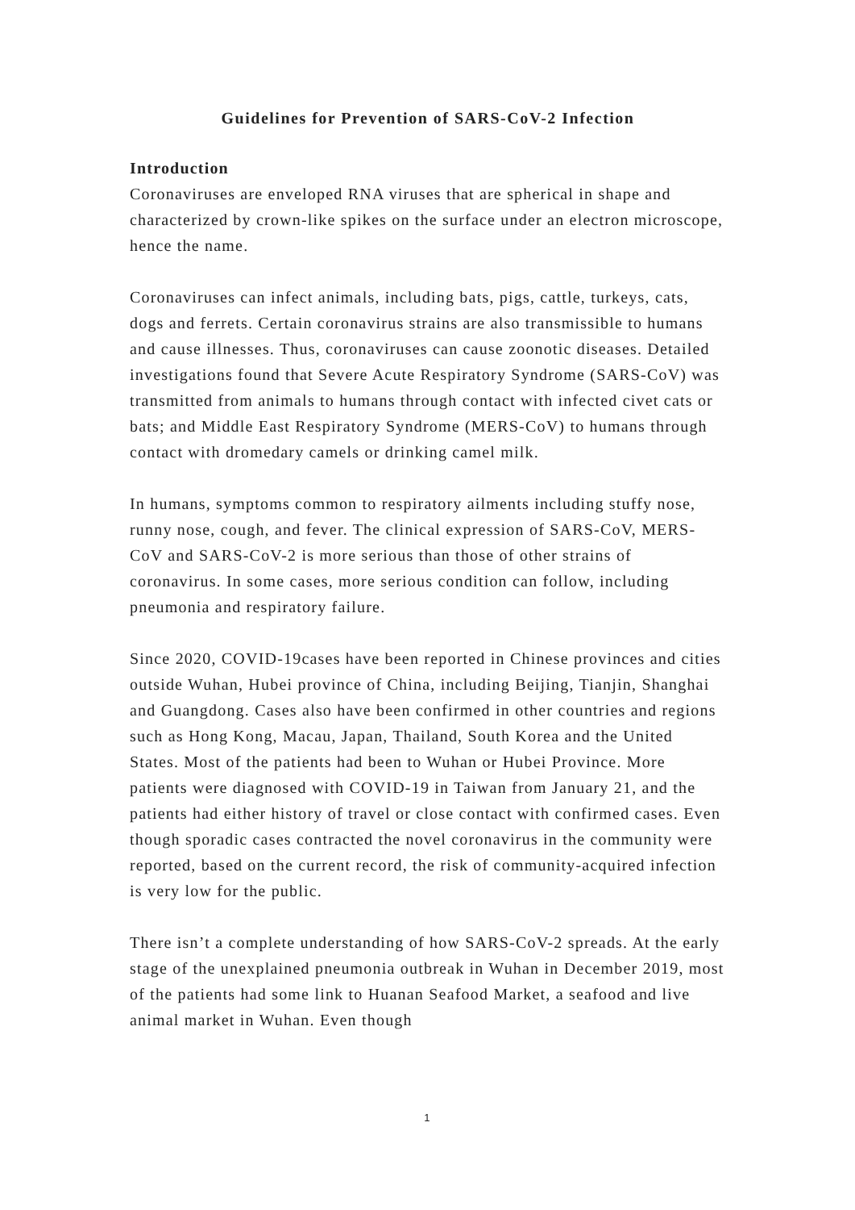Guidelines for Prevention of SARS-CoV-2 Infection
Introduction
Coronaviruses are enveloped RNA viruses that are spherical in shape and characterized by crown-like spikes on the surface under an electron microscope, hence the name.
Coronaviruses can infect animals, including bats, pigs, cattle, turkeys, cats, dogs and ferrets. Certain coronavirus strains are also transmissible to humans and cause illnesses. Thus, coronaviruses can cause zoonotic diseases. Detailed investigations found that Severe Acute Respiratory Syndrome (SARS-CoV) was transmitted from animals to humans through contact with infected civet cats or bats; and Middle East Respiratory Syndrome (MERS-CoV) to humans through contact with dromedary camels or drinking camel milk.
In humans, symptoms common to respiratory ailments including stuffy nose, runny nose, cough, and fever. The clinical expression of SARS-CoV, MERS-CoV and SARS-CoV-2 is more serious than those of other strains of coronavirus. In some cases, more serious condition can follow, including pneumonia and respiratory failure.
Since 2020, COVID-19cases have been reported in Chinese provinces and cities outside Wuhan, Hubei province of China, including Beijing, Tianjin, Shanghai and Guangdong. Cases also have been confirmed in other countries and regions such as Hong Kong, Macau, Japan, Thailand, South Korea and the United States. Most of the patients had been to Wuhan or Hubei Province. More patients were diagnosed with COVID-19 in Taiwan from January 21, and the patients had either history of travel or close contact with confirmed cases. Even though sporadic cases contracted the novel coronavirus in the community were reported, based on the current record, the risk of community-acquired infection is very low for the public.
There isn’t a complete understanding of how SARS-CoV-2 spreads. At the early stage of the unexplained pneumonia outbreak in Wuhan in December 2019, most of the patients had some link to Huanan Seafood Market, a seafood and live animal market in Wuhan. Even though
1